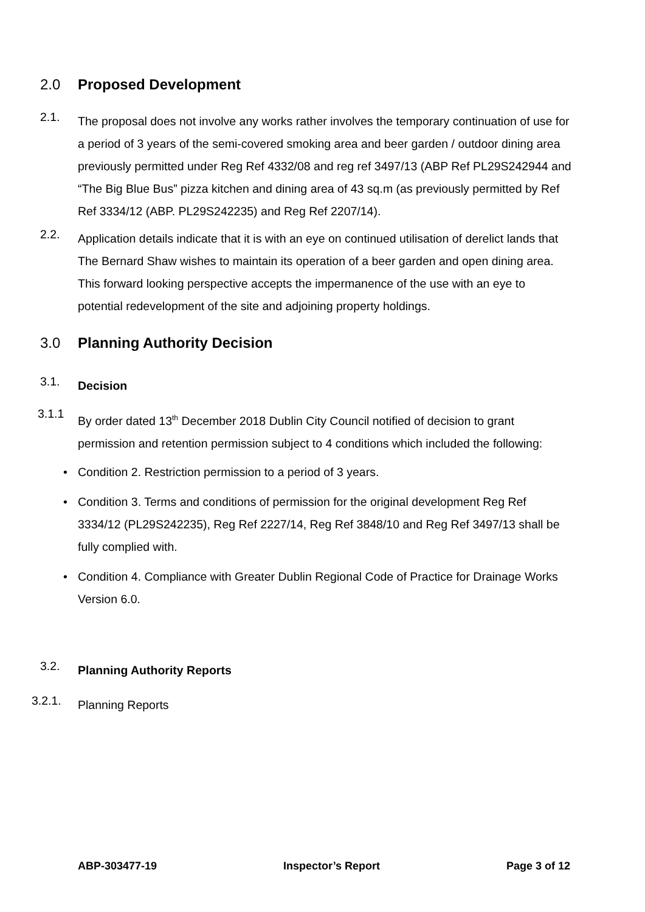2.0 Proposed Development
2.1.
The proposal does not involve any works rather involves the temporary continuation of use for a period of 3 years of the semi-covered smoking area and beer garden / outdoor dining area previously permitted under Reg Ref 4332/08 and reg ref 3497/13 (ABP Ref PL29S242944 and “The Big Blue Bus” pizza kitchen and dining area of 43 sq.m (as previously permitted by Ref Ref 3334/12 (ABP. PL29S242235) and Reg Ref 2207/14).
2.2.
Application details indicate that it is with an eye on continued utilisation of derelict lands that The Bernard Shaw wishes to maintain its operation of a beer garden and open dining area. This forward looking perspective accepts the impermanence of the use with an eye to potential redevelopment of the site and adjoining property holdings.
3.0 Planning Authority Decision
3.1.
Decision
3.1.1
By order dated 13<sup>th</sup> December 2018 Dublin City Council notified of decision to grant permission and retention permission subject to 4 conditions which included the following:
• Condition 2. Restriction permission to a period of 3 years.
• Condition 3. Terms and conditions of permission for the original development Reg Ref 3334/12 (PL29S242235), Reg Ref 2227/14, Reg Ref 3848/10 and Reg Ref 3497/13 shall be fully complied with.
• Condition 4. Compliance with Greater Dublin Regional Code of Practice for Drainage Works Version 6.0.
3.2.
Planning Authority Reports
3.2.1.
Planning Reports
ABP-303477-19 Inspector’s Report Page 3 of 12